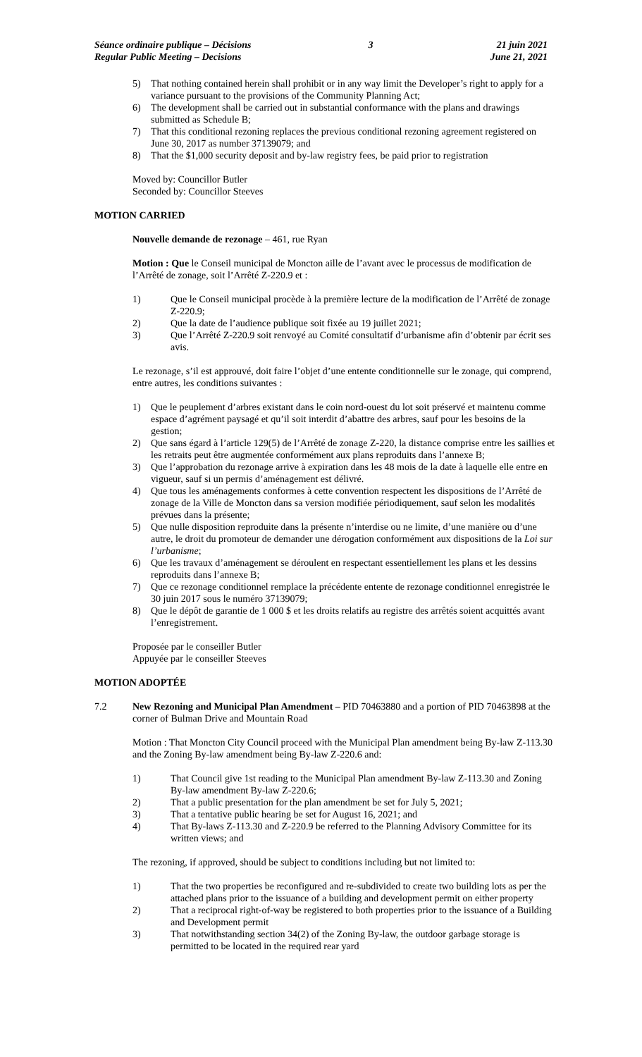Séance ordinaire publique – Décisions
Regular Public Meeting – Decisions
3 21 juin 2021
June 21, 2021
5) That nothing contained herein shall prohibit or in any way limit the Developer’s right to apply for a variance pursuant to the provisions of the Community Planning Act;
6) The development shall be carried out in substantial conformance with the plans and drawings submitted as Schedule B;
7) That this conditional rezoning replaces the previous conditional rezoning agreement registered on June 30, 2017 as number 37139079; and
8) That the $1,000 security deposit and by-law registry fees, be paid prior to registration
Moved by: Councillor Butler
Seconded by: Councillor Steeves
MOTION CARRIED
Nouvelle demande de rezonage – 461, rue Ryan
Motion : Que le Conseil municipal de Moncton aille de l’avant avec le processus de modification de l’Arrêté de zonage, soit l’Arrêté Z-220.9 et :
1) Que le Conseil municipal procède à la première lecture de la modification de l’Arrêté de zonage Z-220.9;
2) Que la date de l’audience publique soit fixée au 19 juillet 2021;
3) Que l’Arrêté Z-220.9 soit renvoyé au Comité consultatif d’urbanisme afin d’obtenir par écrit ses avis.
Le rezonage, s’il est approuvé, doit faire l’objet d’une entente conditionnelle sur le zonage, qui comprend, entre autres, les conditions suivantes :
1) Que le peuplement d’arbres existant dans le coin nord-ouest du lot soit préservé et maintenu comme espace d’agrément paysagé et qu’il soit interdit d’abattre des arbres, sauf pour les besoins de la gestion;
2) Que sans égard à l’article 129(5) de l’Arrêté de zonage Z-220, la distance comprise entre les saillies et les retraits peut être augmentée conformément aux plans reproduits dans l’annexe B;
3) Que l’approbation du rezonage arrive à expiration dans les 48 mois de la date à laquelle elle entre en vigueur, sauf si un permis d’aménagement est délivré.
4) Que tous les aménagements conformes à cette convention respectent les dispositions de l’Arrêté de zonage de la Ville de Moncton dans sa version modifiée périodiquement, sauf selon les modalités prévues dans la présente;
5) Que nulle disposition reproduite dans la présente n’interdise ou ne limite, d’une manière ou d’une autre, le droit du promoteur de demander une dérogation conformément aux dispositions de la Loi sur l’urbanisme;
6) Que les travaux d’aménagement se déroulent en respectant essentiellement les plans et les dessins reproduits dans l’annexe B;
7) Que ce rezonage conditionnel remplace la précédente entente de rezonage conditionnel enregistrée le 30 juin 2017 sous le numéro 37139079;
8) Que le dépôt de garantie de 1 000 $ et les droits relatifs au registre des arrêtés soient acquittés avant l’enregistrement.
Proposée par le conseiller Butler
Appuyée par le conseiller Steeves
MOTION ADOPTÉE
7.2 New Rezoning and Municipal Plan Amendment – PID 70463880 and a portion of PID 70463898 at the corner of Bulman Drive and Mountain Road
Motion : That Moncton City Council proceed with the Municipal Plan amendment being By-law Z-113.30 and the Zoning By-law amendment being By-law Z-220.6 and:
1) That Council give 1st reading to the Municipal Plan amendment By-law Z-113.30 and Zoning By-law amendment By-law Z-220.6;
2) That a public presentation for the plan amendment be set for July 5, 2021;
3) That a tentative public hearing be set for August 16, 2021; and
4) That By-laws Z-113.30 and Z-220.9 be referred to the Planning Advisory Committee for its written views; and
The rezoning, if approved, should be subject to conditions including but not limited to:
1) That the two properties be reconfigured and re-subdivided to create two building lots as per the attached plans prior to the issuance of a building and development permit on either property
2) That a reciprocal right-of-way be registered to both properties prior to the issuance of a Building and Development permit
3) That notwithstanding section 34(2) of the Zoning By-law, the outdoor garbage storage is permitted to be located in the required rear yard